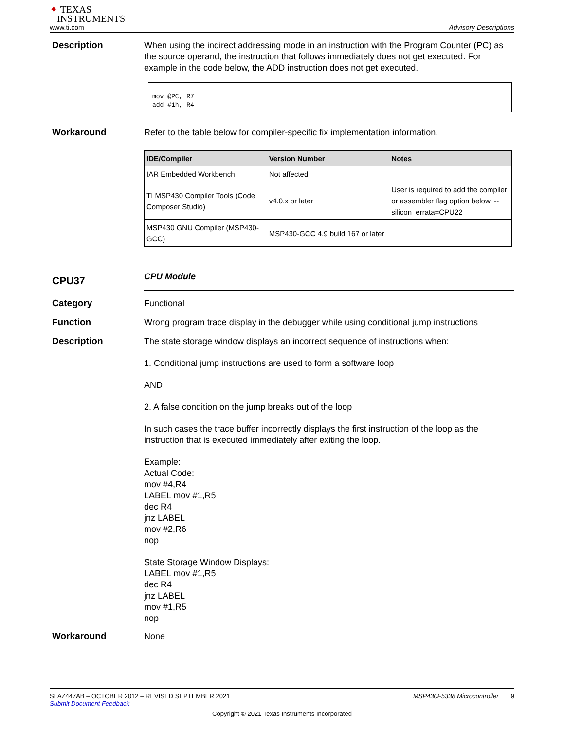✦ TEXAS
INSTRUMENTS
www.ti.com
Advisory Descriptions
Description
When using the indirect addressing mode in an instruction with the Program Counter (PC) as the source operand, the instruction that follows immediately does not get executed. For example in the code below, the ADD instruction does not get executed.
mov @PC, R7
add #1h, R4
Workaround
Refer to the table below for compiler-specific fix implementation information.
| IDE/Compiler | Version Number | Notes |
| --- | --- | --- |
| IAR Embedded Workbench | Not affected | |
| TI MSP430 Compiler Tools (Code Composer Studio) | v4.0.x or later | User is required to add the compiler or assembler flag option below. --silicon_errata=CPU22 |
| MSP430 GNU Compiler (MSP430-GCC) | MSP430-GCC 4.9 build 167 or later | |
CPU37
CPU Module
Category
Functional
Function
Wrong program trace display in the debugger while using conditional jump instructions
Description
The state storage window displays an incorrect sequence of instructions when:
1. Conditional jump instructions are used to form a software loop
AND
2. A false condition on the jump breaks out of the loop
In such cases the trace buffer incorrectly displays the first instruction of the loop as the instruction that is executed immediately after exiting the loop.
Example:
Actual Code:
mov #4,R4
LABEL mov #1,R5
dec R4
jnz LABEL
mov #2,R6
nop
State Storage Window Displays:
LABEL mov #1,R5
dec R4
jnz LABEL
mov #1,R5
nop
Workaround
None
SLAZ447AB – OCTOBER 2012 – REVISED SEPTEMBER 2021 MSP430F5338 Microcontroller 9
Submit Document Feedback
Copyright © 2021 Texas Instruments Incorporated